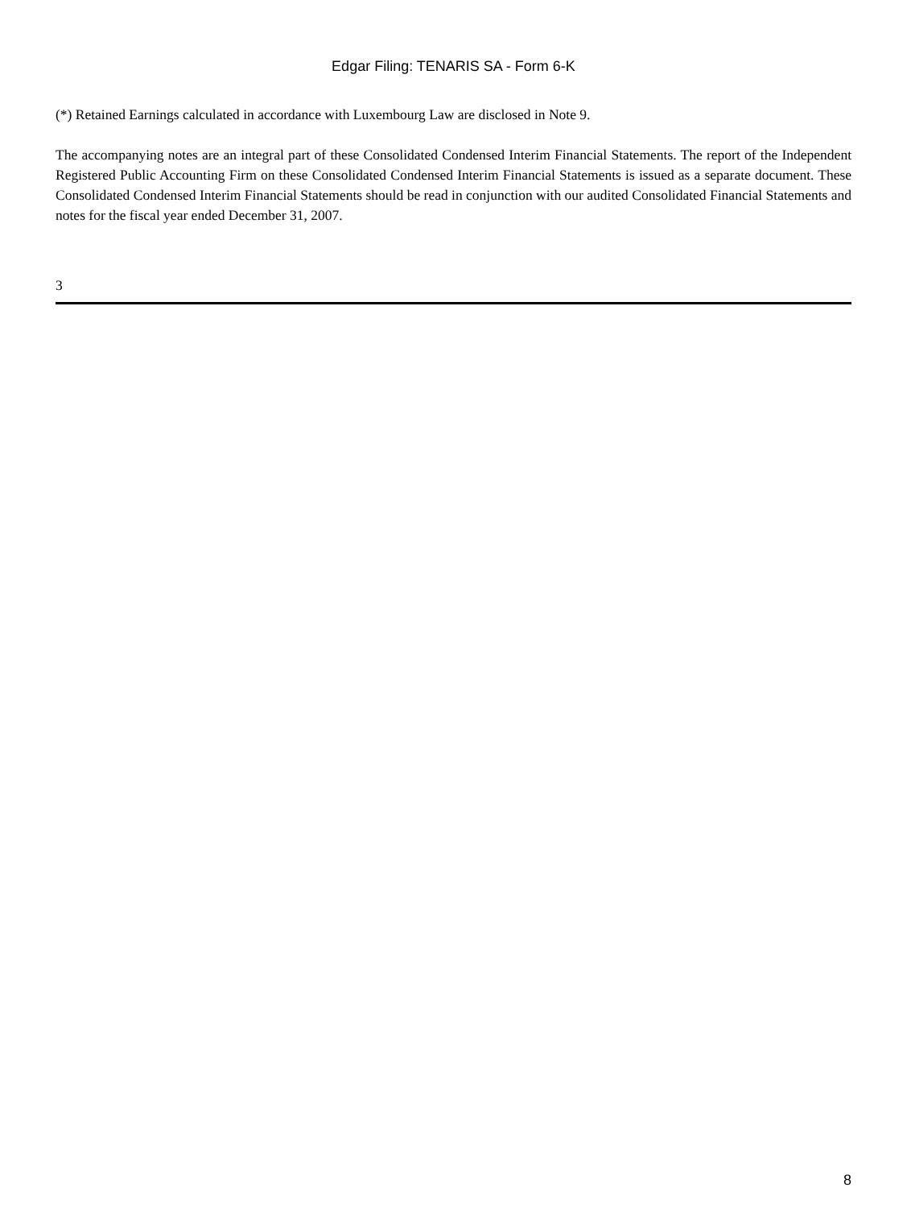Edgar Filing: TENARIS SA - Form 6-K
(*) Retained Earnings calculated in accordance with Luxembourg Law are disclosed in Note 9.
The accompanying notes are an integral part of these Consolidated Condensed Interim Financial Statements. The report of the Independent Registered Public Accounting Firm on these Consolidated Condensed Interim Financial Statements is issued as a separate document. These Consolidated Condensed Interim Financial Statements should be read in conjunction with our audited Consolidated Financial Statements and notes for the fiscal year ended December 31, 2007.
3
8